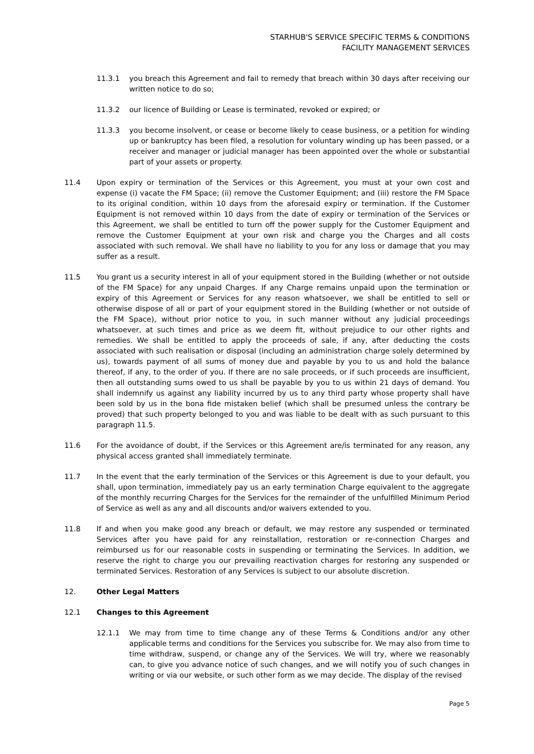STARHUB'S SERVICE SPECIFIC TERMS & CONDITIONS
FACILITY MANAGEMENT SERVICES
11.3.1 you breach this Agreement and fail to remedy that breach within 30 days after receiving our written notice to do so;
11.3.2 our licence of Building or Lease is terminated, revoked or expired; or
11.3.3 you become insolvent, or cease or become likely to cease business, or a petition for winding up or bankruptcy has been filed, a resolution for voluntary winding up has been passed, or a receiver and manager or judicial manager has been appointed over the whole or substantial part of your assets or property.
11.4 Upon expiry or termination of the Services or this Agreement, you must at your own cost and expense (i) vacate the FM Space; (ii) remove the Customer Equipment; and (iii) restore the FM Space to its original condition, within 10 days from the aforesaid expiry or termination. If the Customer Equipment is not removed within 10 days from the date of expiry or termination of the Services or this Agreement, we shall be entitled to turn off the power supply for the Customer Equipment and remove the Customer Equipment at your own risk and charge you the Charges and all costs associated with such removal. We shall have no liability to you for any loss or damage that you may suffer as a result.
11.5 You grant us a security interest in all of your equipment stored in the Building (whether or not outside of the FM Space) for any unpaid Charges. If any Charge remains unpaid upon the termination or expiry of this Agreement or Services for any reason whatsoever, we shall be entitled to sell or otherwise dispose of all or part of your equipment stored in the Building (whether or not outside of the FM Space), without prior notice to you, in such manner without any judicial proceedings whatsoever, at such times and price as we deem fit, without prejudice to our other rights and remedies. We shall be entitled to apply the proceeds of sale, if any, after deducting the costs associated with such realisation or disposal (including an administration charge solely determined by us), towards payment of all sums of money due and payable by you to us and hold the balance thereof, if any, to the order of you. If there are no sale proceeds, or if such proceeds are insufficient, then all outstanding sums owed to us shall be payable by you to us within 21 days of demand. You shall indemnify us against any liability incurred by us to any third party whose property shall have been sold by us in the bona fide mistaken belief (which shall be presumed unless the contrary be proved) that such property belonged to you and was liable to be dealt with as such pursuant to this paragraph 11.5.
11.6 For the avoidance of doubt, if the Services or this Agreement are/is terminated for any reason, any physical access granted shall immediately terminate.
11.7 In the event that the early termination of the Services or this Agreement is due to your default, you shall, upon termination, immediately pay us an early termination Charge equivalent to the aggregate of the monthly recurring Charges for the Services for the remainder of the unfulfilled Minimum Period of Service as well as any and all discounts and/or waivers extended to you.
11.8 If and when you make good any breach or default, we may restore any suspended or terminated Services after you have paid for any reinstallation, restoration or re-connection Charges and reimbursed us for our reasonable costs in suspending or terminating the Services. In addition, we reserve the right to charge you our prevailing reactivation charges for restoring any suspended or terminated Services. Restoration of any Services is subject to our absolute discretion.
12. Other Legal Matters
12.1 Changes to this Agreement
12.1.1 We may from time to time change any of these Terms & Conditions and/or any other applicable terms and conditions for the Services you subscribe for. We may also from time to time withdraw, suspend, or change any of the Services. We will try, where we reasonably can, to give you advance notice of such changes, and we will notify you of such changes in writing or via our website, or such other form as we may decide. The display of the revised
Page 5